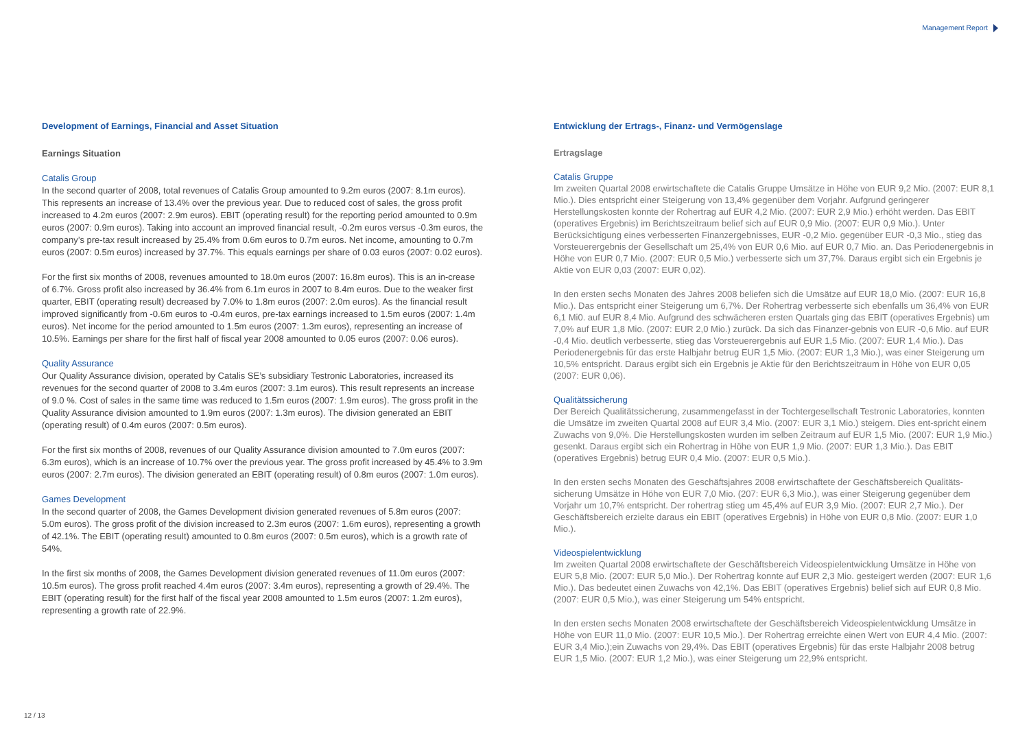Management Report
Development of Earnings, Financial and Asset Situation
Earnings Situation
Catalis Group
In the second quarter of 2008, total revenues of Catalis Group amounted to 9.2m euros (2007: 8.1m euros). This represents an increase of 13.4% over the previous year. Due to reduced cost of sales, the gross profit increased to 4.2m euros (2007: 2.9m euros). EBIT (operating result) for the reporting period amounted to 0.9m euros (2007: 0.9m euros). Taking into account an improved financial result, -0.2m euros versus -0.3m euros, the company’s pre-tax result increased by 25.4% from 0.6m euros to 0.7m euros. Net income, amounting to 0.7m euros (2007: 0.5m euros) increased by 37.7%. This equals earnings per share of 0.03 euros (2007: 0.02 euros).
For the first six months of 2008, revenues amounted to 18.0m euros (2007: 16.8m euros). This is an in-crease of 6.7%. Gross profit also increased by 36.4% from 6.1m euros in 2007 to 8.4m euros. Due to the weaker first quarter, EBIT (operating result) decreased by 7.0% to 1.8m euros (2007: 2.0m euros). As the financial result improved significantly from -0.6m euros to -0.4m euros, pre-tax earnings increased to 1.5m euros (2007: 1.4m euros). Net income for the period amounted to 1.5m euros (2007: 1.3m euros), representing an increase of 10.5%. Earnings per share for the first half of fiscal year 2008 amounted to 0.05 euros (2007: 0.06 euros).
Quality Assurance
Our Quality Assurance division, operated by Catalis SE’s subsidiary Testronic Laboratories, increased its revenues for the second quarter of 2008 to 3.4m euros (2007: 3.1m euros). This result represents an increase of 9.0 %. Cost of sales in the same time was reduced to 1.5m euros (2007: 1.9m euros). The gross profit in the Quality Assurance division amounted to 1.9m euros (2007: 1.3m euros). The division generated an EBIT (operating result) of 0.4m euros (2007: 0.5m euros).
For the first six months of 2008, revenues of our Quality Assurance division amounted to 7.0m euros (2007: 6.3m euros), which is an increase of 10.7% over the previous year. The gross profit increased by 45.4% to 3.9m euros (2007: 2.7m euros). The division generated an EBIT (operating result) of 0.8m euros (2007: 1.0m euros).
Games Development
In the second quarter of 2008, the Games Development division generated revenues of 5.8m euros (2007: 5.0m euros). The gross profit of the division increased to 2.3m euros (2007: 1.6m euros), representing a growth of 42.1%. The EBIT (operating result) amounted to 0.8m euros (2007: 0.5m euros), which is a growth rate of 54%.
In the first six months of 2008, the Games Development division generated revenues of 11.0m euros (2007: 10.5m euros). The gross profit reached 4.4m euros (2007: 3.4m euros), representing a growth of 29.4%. The EBIT (operating result) for the first half of the fiscal year 2008 amounted to 1.5m euros (2007: 1.2m euros), representing a growth rate of 22.9%.
Entwicklung der Ertrags-, Finanz- und Vermögenslage
Ertragslage
Catalis Gruppe
Im zweiten Quartal 2008 erwirtschaftete die Catalis Gruppe Umsätze in Höhe von EUR 9,2 Mio. (2007: EUR 8,1 Mio.). Dies entspricht einer Steigerung von 13,4% gegenüber dem Vorjahr. Aufgrund geringerer Herstellungskosten konnte der Rohertrag auf EUR 4,2 Mio. (2007: EUR 2,9 Mio.) erhöht werden. Das EBIT (operatives Ergebnis) im Berichtszeitraum belief sich auf EUR 0,9 Mio. (2007: EUR 0,9 Mio.). Unter Berücksichtigung eines verbesserten Finanzergebnisses, EUR -0,2 Mio. gegenüber EUR -0,3 Mio., stieg das Vorsteuerergebnis der Gesellschaft um 25,4% von EUR 0,6 Mio. auf EUR 0,7 Mio. an. Das Periodenergebnis in Höhe von EUR 0,7 Mio. (2007: EUR 0,5 Mio.) verbesserte sich um 37,7%. Daraus ergibt sich ein Ergebnis je Aktie von EUR 0,03 (2007: EUR 0,02).
In den ersten sechs Monaten des Jahres 2008 beliefen sich die Umsätze auf EUR 18,0 Mio. (2007: EUR 16,8 Mio.). Das entspricht einer Steigerung um 6,7%. Der Rohertrag verbesserte sich ebenfalls um 36,4% von EUR 6,1 Mi0. auf EUR 8,4 Mio. Aufgrund des schwächeren ersten Quartals ging das EBIT (operatives Ergebnis) um 7,0% auf EUR 1,8 Mio. (2007: EUR 2,0 Mio.) zurück. Da sich das Finanzer-gebnis von EUR -0,6 Mio. auf EUR -0,4 Mio. deutlich verbesserte, stieg das Vorsteuerergebnis auf EUR 1,5 Mio. (2007: EUR 1,4 Mio.). Das Periodenergebnis für das erste Halbjahr betrug EUR 1,5 Mio. (2007: EUR 1,3 Mio.), was einer Steigerung um 10,5% entspricht. Daraus ergibt sich ein Ergebnis je Aktie für den Berichtszeitraum in Höhe von EUR 0,05 (2007: EUR 0,06).
Qualitätssicherung
Der Bereich Qualitätssicherung, zusammengefasst in der Tochtergesellschaft Testronic Laboratories, konnten die Umsätze im zweiten Quartal 2008 auf EUR 3,4 Mio. (2007: EUR 3,1 Mio.) steigern. Dies ent-spricht einem Zuwachs von 9,0%. Die Herstellungskosten wurden im selben Zeitraum auf EUR 1,5 Mio. (2007: EUR 1,9 Mio.) gesenkt. Daraus ergibt sich ein Rohertrag in Höhe von EUR 1,9 Mio. (2007: EUR 1,3 Mio.). Das EBIT (operatives Ergebnis) betrug EUR 0,4 Mio. (2007: EUR 0,5 Mio.).
In den ersten sechs Monaten des Geschäftsjahres 2008 erwirtschaftete der Geschäftsbereich Qualitäts-sicherung Umsätze in Höhe von EUR 7,0 Mio. (207: EUR 6,3 Mio.), was einer Steigerung gegenüber dem Vorjahr um 10,7% entspricht. Der rohertrag stieg um 45,4% auf EUR 3,9 Mio. (2007: EUR 2,7 Mio.). Der Geschäftsbereich erzielte daraus ein EBIT (operatives Ergebnis) in Höhe von EUR 0,8 Mio. (2007: EUR 1,0 Mio.).
Videospielentwicklung
Im zweiten Quartal 2008 erwirtschaftete der Geschäftsbereich Videospielentwicklung Umsätze in Höhe von EUR 5,8 Mio. (2007: EUR 5,0 Mio.). Der Rohertrag konnte auf EUR 2,3 Mio. gesteigert werden (2007: EUR 1,6 Mio.). Das bedeutet einen Zuwachs von 42,1%. Das EBIT (operatives Ergebnis) belief sich auf EUR 0,8 Mio. (2007: EUR 0,5 Mio.), was einer Steigerung um 54% entspricht.
In den ersten sechs Monaten 2008 erwirtschaftete der Geschäftsbereich Videospielentwicklung Umsätze in Höhe von EUR 11,0 Mio. (2007: EUR 10,5 Mio.). Der Rohertrag erreichte einen Wert von EUR 4,4 Mio. (2007: EUR 3,4 Mio.);ein Zuwachs von 29,4%. Das EBIT (operatives Ergebnis) für das erste Halbjahr 2008 betrug EUR 1,5 Mio. (2007: EUR 1,2 Mio.), was einer Steigerung um 22,9% entspricht.
12 / 13